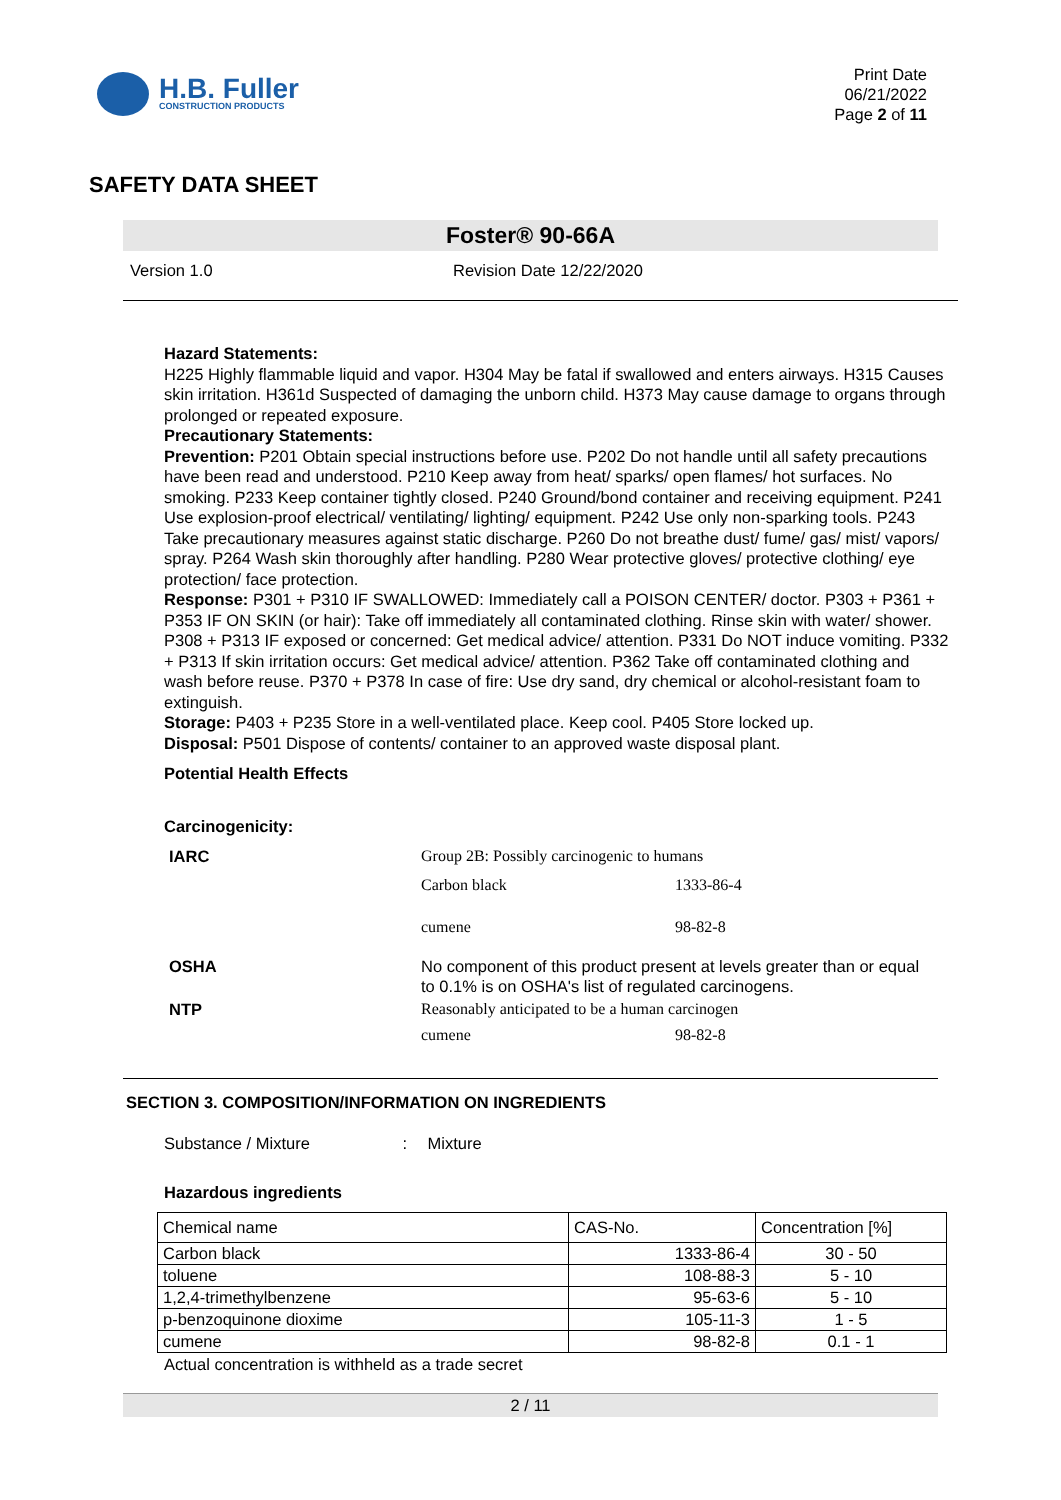H.B. Fuller
CONSTRUCTION PRODUCTS
Print Date
06/21/2022
Page 2 of 11
SAFETY DATA SHEET
Foster® 90-66A
Version 1.0 Revision Date 12/22/2020
Hazard Statements:
H225 Highly flammable liquid and vapor. H304 May be fatal if swallowed and enters airways. H315 Causes skin irritation. H361d Suspected of damaging the unborn child. H373 May cause damage to organs through prolonged or repeated exposure.
Precautionary Statements:
Prevention: P201 Obtain special instructions before use. P202 Do not handle until all safety precautions have been read and understood. P210 Keep away from heat/ sparks/ open flames/ hot surfaces. No smoking. P233 Keep container tightly closed. P240 Ground/bond container and receiving equipment. P241 Use explosion-proof electrical/ ventilating/ lighting/ equipment. P242 Use only non-sparking tools. P243 Take precautionary measures against static discharge. P260 Do not breathe dust/ fume/ gas/ mist/ vapors/ spray. P264 Wash skin thoroughly after handling. P280 Wear protective gloves/ protective clothing/ eye protection/ face protection.
Response: P301 + P310 IF SWALLOWED: Immediately call a POISON CENTER/ doctor. P303 + P361 + P353 IF ON SKIN (or hair): Take off immediately all contaminated clothing. Rinse skin with water/ shower. P308 + P313 IF exposed or concerned: Get medical advice/ attention. P331 Do NOT induce vomiting. P332 + P313 If skin irritation occurs: Get medical advice/ attention. P362 Take off contaminated clothing and wash before reuse. P370 + P378 In case of fire: Use dry sand, dry chemical or alcohol-resistant foam to extinguish.
Storage: P403 + P235 Store in a well-ventilated place. Keep cool. P405 Store locked up.
Disposal: P501 Dispose of contents/ container to an approved waste disposal plant.
Potential Health Effects
Carcinogenicity:
| IARC | Group 2B: Possibly carcinogenic to humans | |
| | Carbon black | 1333-86-4 |
| | cumene | 98-82-8 |
| OSHA | No component of this product present at levels greater than or equal to 0.1% is on OSHA's list of regulated carcinogens. | |
| NTP | Reasonably anticipated to be a human carcinogen | |
| | cumene | 98-82-8 |
SECTION 3. COMPOSITION/INFORMATION ON INGREDIENTS
Substance / Mixture : Mixture
Hazardous ingredients
| Chemical name | CAS-No. | Concentration [%] |
| Carbon black | 1333-86-4 | 30 - 50 |
| toluene | 108-88-3 | 5 - 10 |
| 1,2,4-trimethylbenzene | 95-63-6 | 5 - 10 |
| p-benzoquinone dioxime | 105-11-3 | 1 - 5 |
| cumene | 98-82-8 | 0.1 - 1 |
Actual concentration is withheld as a trade secret
2 / 11